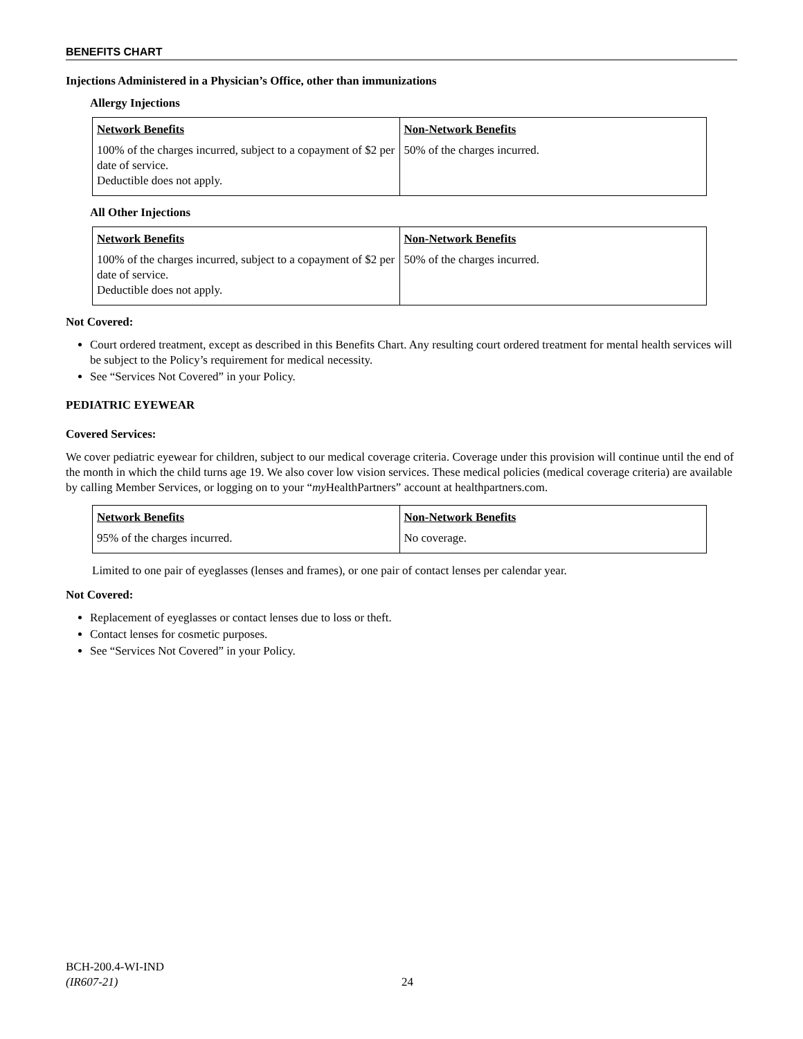BENEFITS CHART
Injections Administered in a Physician’s Office, other than immunizations
Allergy Injections
| Network Benefits | Non-Network Benefits |
| --- | --- |
| 100% of the charges incurred, subject to a copayment of $2 per date of service. Deductible does not apply. | 50% of the charges incurred. |
All Other Injections
| Network Benefits | Non-Network Benefits |
| --- | --- |
| 100% of the charges incurred, subject to a copayment of $2 per date of service. Deductible does not apply. | 50% of the charges incurred. |
Not Covered:
Court ordered treatment, except as described in this Benefits Chart. Any resulting court ordered treatment for mental health services will be subject to the Policy’s requirement for medical necessity.
See “Services Not Covered” in your Policy.
PEDIATRIC EYEWEAR
Covered Services:
We cover pediatric eyewear for children, subject to our medical coverage criteria. Coverage under this provision will continue until the end of the month in which the child turns age 19. We also cover low vision services. These medical policies (medical coverage criteria) are available by calling Member Services, or logging on to your “my HealthPartners” account at healthpartners.com.
| Network Benefits | Non-Network Benefits |
| --- | --- |
| 95% of the charges incurred. | No coverage. |
Limited to one pair of eyeglasses (lenses and frames), or one pair of contact lenses per calendar year.
Not Covered:
Replacement of eyeglasses or contact lenses due to loss or theft.
Contact lenses for cosmetic purposes.
See “Services Not Covered” in your Policy.
BCH-200.4-WI-IND
(IR607-21)
24